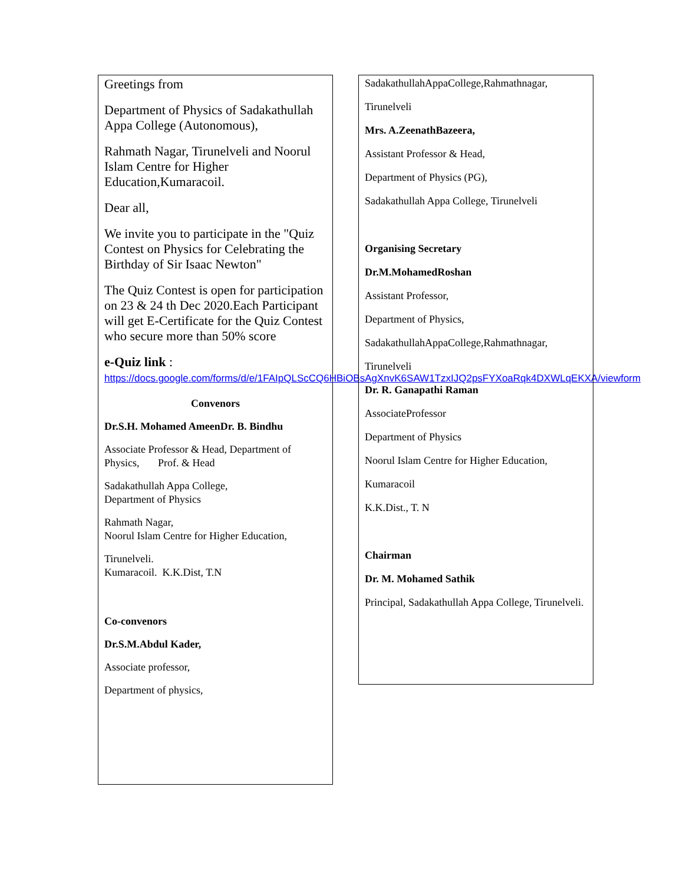Greetings from
Department of Physics of Sadakathullah Appa College (Autonomous),
Rahmath Nagar, Tirunelveli and Noorul Islam Centre for Higher Education,Kumaracoil.
Dear all,
We invite you to participate in the "Quiz Contest on Physics for Celebrating the Birthday of Sir Isaac Newton"
The Quiz Contest is open for participation on 23 & 24 th Dec 2020.Each Participant will get E-Certificate for the Quiz Contest who secure more than 50% score
e-Quiz link : https://docs.google.com/forms/d/e/1FAIpQLScCQ6HBiOBsAgXnvK6SAW1TzxIJQ2psFYXoaRqk4DXWLqEKXA/viewform
Convenors
Dr.S.H. Mohamed AmeenDr. B. Bindhu
Associate Professor & Head, Department of Physics, Prof. & Head
Sadakathullah Appa College,
Department of Physics
Rahmath Nagar,
Noorul Islam Centre for Higher Education,
Tirunelveli.
Kumaracoil. K.K.Dist, T.N
Co-convenors
Dr.S.M.Abdul Kader,
Associate professor,
Department of physics,
SadakathullahAppaCollege,Rahmathnagar,
Tirunelveli
Mrs. A.ZeenathBazeera,
Assistant Professor & Head,
Department of Physics (PG),
Sadakathullah Appa College, Tirunelveli
Organising Secretary
Dr.M.MohamedRoshan
Assistant Professor,
Department of Physics,
SadakathullahAppaCollege,Rahmathnagar,
Tirunelveli
Dr. R. Ganapathi Raman
AssociateProfessor
Department of Physics
Noorul Islam Centre for Higher Education,
Kumaracoil
K.K.Dist., T. N
Chairman
Dr. M. Mohamed Sathik
Principal, Sadakathullah Appa College, Tirunelveli.